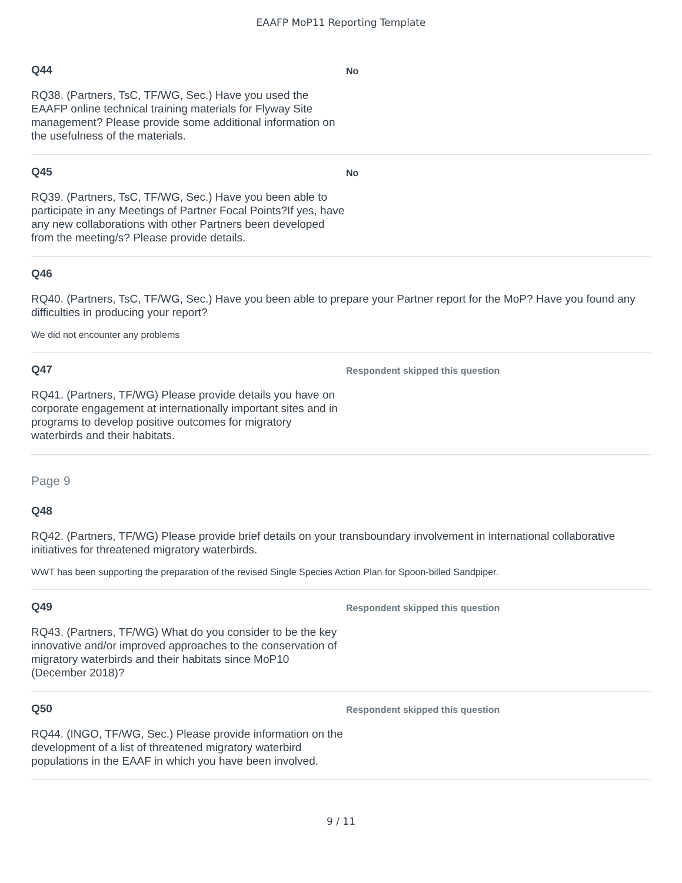EAAFP MoP11 Reporting Template
Q44
RQ38. (Partners, TsC, TF/WG, Sec.) Have you used the EAAFP online technical training materials for Flyway Site management? Please provide some additional information on the usefulness of the materials.
No
Q45
RQ39. (Partners, TsC, TF/WG, Sec.) Have you been able to participate in any Meetings of Partner Focal Points?If yes, have any new collaborations with other Partners been developed from the meeting/s? Please provide details.
No
Q46
RQ40. (Partners, TsC, TF/WG, Sec.) Have you been able to prepare your Partner report for the MoP? Have you found any difficulties in producing your report?
We did not encounter any problems
Q47
RQ41. (Partners, TF/WG) Please provide details you have on corporate engagement at internationally important sites and in programs to develop positive outcomes for migratory waterbirds and their habitats.
Respondent skipped this question
Page 9
Q48
RQ42. (Partners, TF/WG) Please provide brief details on your transboundary involvement in international collaborative initiatives for threatened migratory waterbirds.
WWT has been supporting the preparation of the revised Single Species Action Plan for Spoon-billed Sandpiper.
Q49
RQ43. (Partners, TF/WG) What do you consider to be the key innovative and/or improved approaches to the conservation of migratory waterbirds and their habitats since MoP10 (December 2018)?
Respondent skipped this question
Q50
RQ44. (INGO, TF/WG, Sec.) Please provide information on the development of a list of threatened migratory waterbird populations in the EAAF in which you have been involved.
Respondent skipped this question
9 / 11